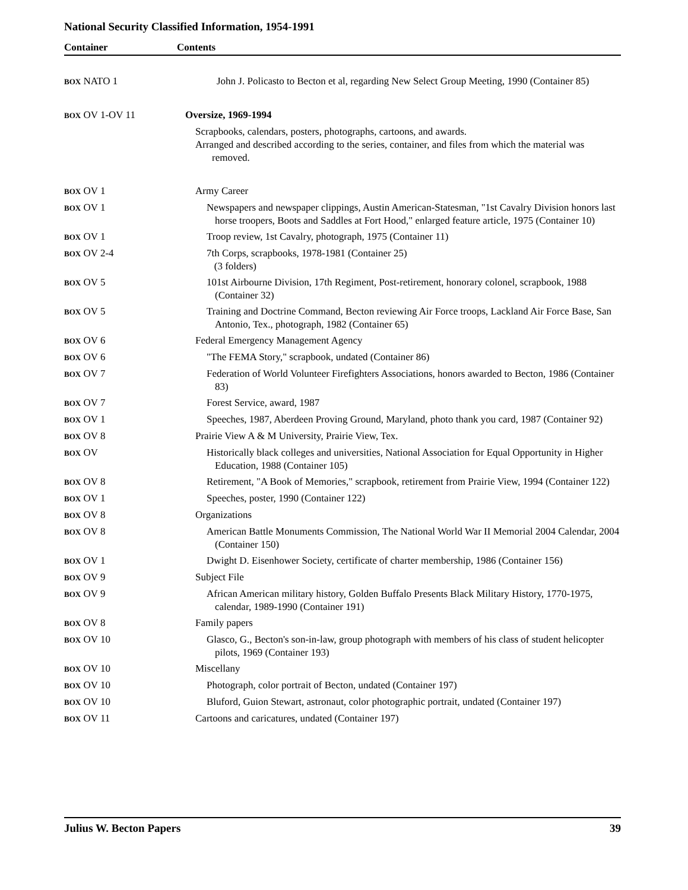National Security Classified Information, 1954-1991
Container Contents
| BOX NATO 1 | John J. Policasto to Becton et al, regarding New Select Group Meeting, 1990 (Container 85) |
| BOX OV 1-OV 11 | Oversize, 1969-1994 Scrapbooks, calendars, posters, photographs, cartoons, and awards. Arranged and described according to the series, container, and files from which the material was removed. |
| BOX OV 1 | Army Career |
| BOX OV 1 | Newspapers and newspaper clippings, Austin American-Statesman, "1st Cavalry Division honors last horse troopers, Boots and Saddles at Fort Hood," enlarged feature article, 1975 (Container 10) |
| BOX OV 1 | Troop review, 1st Cavalry, photograph, 1975 (Container 11) |
| BOX OV 2-4 | 7th Corps, scrapbooks, 1978-1981 (Container 25) (3 folders) |
| BOX OV 5 | 101st Airbourne Division, 17th Regiment, Post-retirement, honorary colonel, scrapbook, 1988 (Container 32) |
| BOX OV 5 | Training and Doctrine Command, Becton reviewing Air Force troops, Lackland Air Force Base, San Antonio, Tex., photograph, 1982 (Container 65) |
| BOX OV 6 | Federal Emergency Management Agency |
| BOX OV 6 | "The FEMA Story," scrapbook, undated (Container 86) |
| BOX OV 7 | Federation of World Volunteer Firefighters Associations, honors awarded to Becton, 1986 (Container 83) |
| BOX OV 7 | Forest Service, award, 1987 |
| BOX OV 1 | Speeches, 1987, Aberdeen Proving Ground, Maryland, photo thank you card, 1987 (Container 92) |
| BOX OV 8 | Prairie View A & M University, Prairie View, Tex. |
| BOX OV | Historically black colleges and universities, National Association for Equal Opportunity in Higher Education, 1988 (Container 105) |
| BOX OV 8 | Retirement, "A Book of Memories," scrapbook, retirement from Prairie View, 1994 (Container 122) |
| BOX OV 1 | Speeches, poster, 1990 (Container 122) |
| BOX OV 8 | Organizations |
| BOX OV 8 | American Battle Monuments Commission, The National World War II Memorial 2004 Calendar, 2004 (Container 150) |
| BOX OV 1 | Dwight D. Eisenhower Society, certificate of charter membership, 1986 (Container 156) |
| BOX OV 9 | Subject File |
| BOX OV 9 | African American military history, Golden Buffalo Presents Black Military History, 1770-1975, calendar, 1989-1990 (Container 191) |
| BOX OV 8 | Family papers |
| BOX OV 10 | Glasco, G., Becton's son-in-law, group photograph with members of his class of student helicopter pilots, 1969 (Container 193) |
| BOX OV 10 | Miscellany |
| BOX OV 10 | Photograph, color portrait of Becton, undated (Container 197) |
| BOX OV 10 | Bluford, Guion Stewart, astronaut, color photographic portrait, undated (Container 197) |
| BOX OV 11 | Cartoons and caricatures, undated (Container 197) |
Julius W. Becton Papers 39